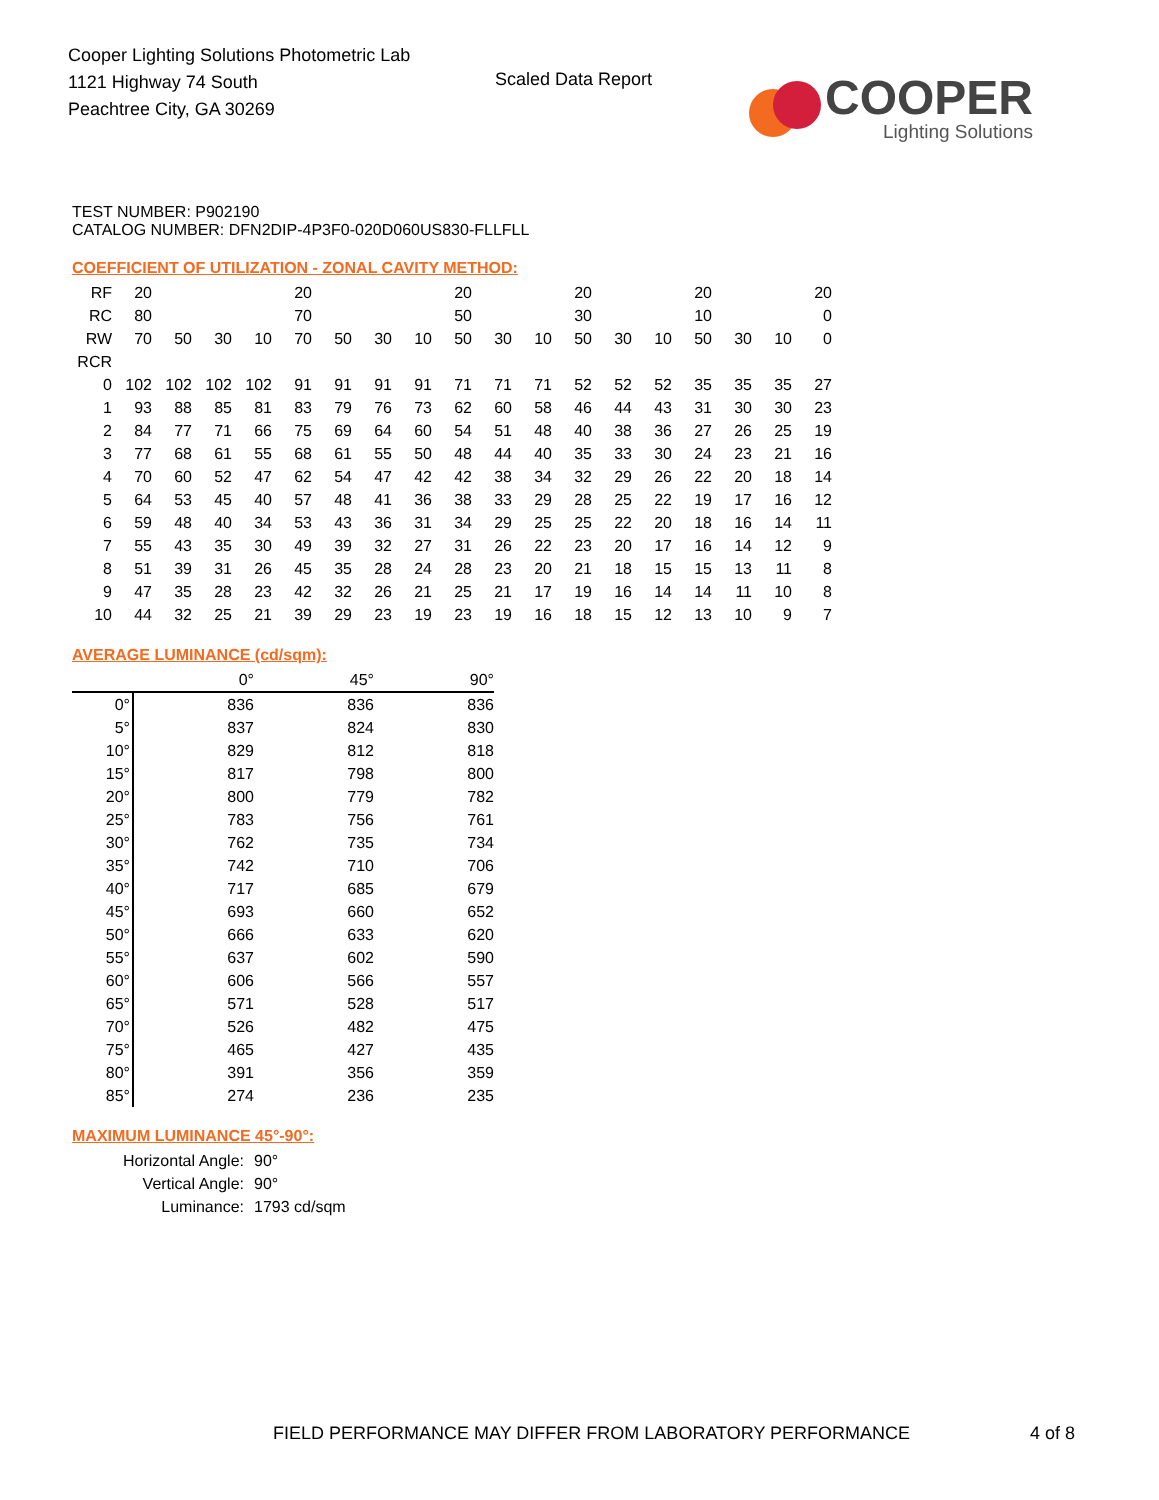Cooper Lighting Solutions Photometric Lab
1121 Highway 74 South
Peachtree City, GA 30269
Scaled Data Report
COOPER
Lighting Solutions
TEST NUMBER: P902190
CATALOG NUMBER: DFN2DIP-4P3F0-020D060US830-FLLFLL
COEFFICIENT OF UTILIZATION - ZONAL CAVITY METHOD:
| RF | 20 | | | | 20 | | | | 20 | | | 20 | | | 20 | | | 20 |
| RC | 80 | | | | 70 | | | | 50 | | | 30 | | | 10 | | | 0 |
| RW | 70 | 50 | 30 | 10 | 70 | 50 | 30 | 10 | 50 | 30 | 10 | 50 | 30 | 10 | 50 | 30 | 10 | 0 |
| RCR | | | | | | | | | | | | | | | | | | |
| 0 | 102 | 102 | 102 | 102 | 91 | 91 | 91 | 91 | 71 | 71 | 71 | 52 | 52 | 52 | 35 | 35 | 35 | 27 |
| 1 | 93 | 88 | 85 | 81 | 83 | 79 | 76 | 73 | 62 | 60 | 58 | 46 | 44 | 43 | 31 | 30 | 30 | 23 |
| 2 | 84 | 77 | 71 | 66 | 75 | 69 | 64 | 60 | 54 | 51 | 48 | 40 | 38 | 36 | 27 | 26 | 25 | 19 |
| 3 | 77 | 68 | 61 | 55 | 68 | 61 | 55 | 50 | 48 | 44 | 40 | 35 | 33 | 30 | 24 | 23 | 21 | 16 |
| 4 | 70 | 60 | 52 | 47 | 62 | 54 | 47 | 42 | 42 | 38 | 34 | 32 | 29 | 26 | 22 | 20 | 18 | 14 |
| 5 | 64 | 53 | 45 | 40 | 57 | 48 | 41 | 36 | 38 | 33 | 29 | 28 | 25 | 22 | 19 | 17 | 16 | 12 |
| 6 | 59 | 48 | 40 | 34 | 53 | 43 | 36 | 31 | 34 | 29 | 25 | 25 | 22 | 20 | 18 | 16 | 14 | 11 |
| 7 | 55 | 43 | 35 | 30 | 49 | 39 | 32 | 27 | 31 | 26 | 22 | 23 | 20 | 17 | 16 | 14 | 12 | 9 |
| 8 | 51 | 39 | 31 | 26 | 45 | 35 | 28 | 24 | 28 | 23 | 20 | 21 | 18 | 15 | 15 | 13 | 11 | 8 |
| 9 | 47 | 35 | 28 | 23 | 42 | 32 | 26 | 21 | 25 | 21 | 17 | 19 | 16 | 14 | 14 | 11 | 10 | 8 |
| 10 | 44 | 32 | 25 | 21 | 39 | 29 | 23 | 19 | 23 | 19 | 16 | 18 | 15 | 12 | 13 | 10 | 9 | 7 |
AVERAGE LUMINANCE (cd/sqm):
| | 0° | 45° | 90° |
| 0° | 836 | 836 | 836 |
| 5° | 837 | 824 | 830 |
| 10° | 829 | 812 | 818 |
| 15° | 817 | 798 | 800 |
| 20° | 800 | 779 | 782 |
| 25° | 783 | 756 | 761 |
| 30° | 762 | 735 | 734 |
| 35° | 742 | 710 | 706 |
| 40° | 717 | 685 | 679 |
| 45° | 693 | 660 | 652 |
| 50° | 666 | 633 | 620 |
| 55° | 637 | 602 | 590 |
| 60° | 606 | 566 | 557 |
| 65° | 571 | 528 | 517 |
| 70° | 526 | 482 | 475 |
| 75° | 465 | 427 | 435 |
| 80° | 391 | 356 | 359 |
| 85° | 274 | 236 | 235 |
MAXIMUM LUMINANCE 45°-90°:
| Horizontal Angle: | 90° |
| Vertical Angle: | 90° |
| Luminance: | 1793 cd/sqm |
FIELD PERFORMANCE MAY DIFFER FROM LABORATORY PERFORMANCE
4 of 8